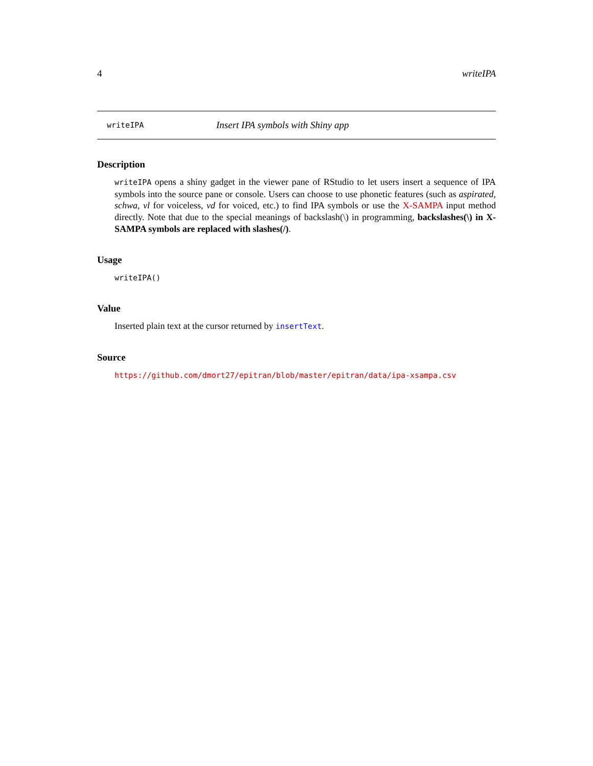4 writeIPA
writeIPA Insert IPA symbols with Shiny app
Description
writeIPA opens a shiny gadget in the viewer pane of RStudio to let users insert a sequence of IPA symbols into the source pane or console. Users can choose to use phonetic features (such as aspirated, schwa, vl for voiceless, vd for voiced, etc.) to find IPA symbols or use the X-SAMPA input method directly. Note that due to the special meanings of backslash(\) in programming, backslashes(\) in X-SAMPA symbols are replaced with slashes(/).
Usage
writeIPA()
Value
Inserted plain text at the cursor returned by insertText.
Source
https://github.com/dmort27/epitran/blob/master/epitran/data/ipa-xsampa.csv